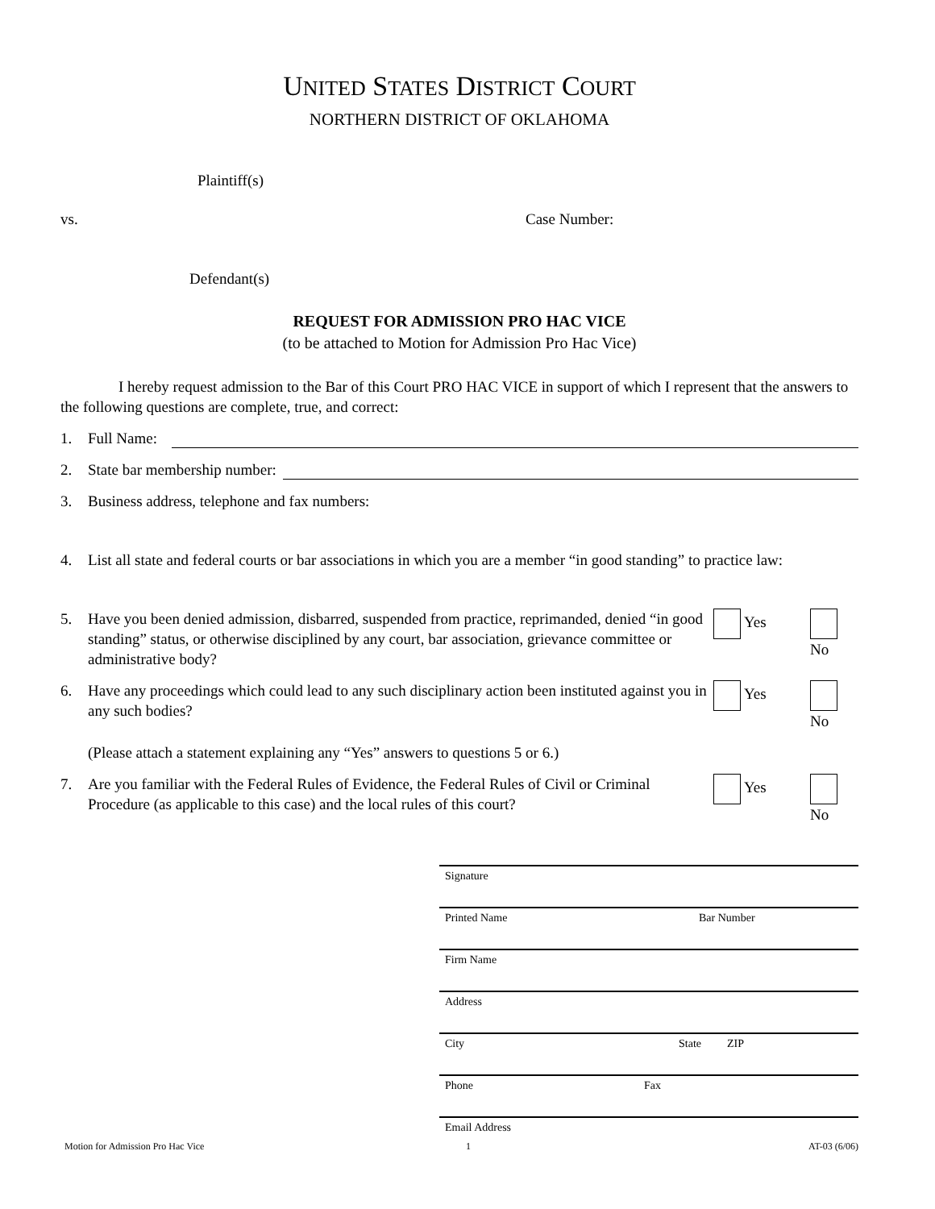UNITED STATES DISTRICT COURT
NORTHERN DISTRICT OF OKLAHOMA
Plaintiff(s)
vs. Case Number:
Defendant(s)
REQUEST FOR ADMISSION PRO HAC VICE
(to be attached to Motion for Admission Pro Hac Vice)
I hereby request admission to the Bar of this Court PRO HAC VICE in support of which I represent that the answers to the following questions are complete, true, and correct:
1. Full Name:
2. State bar membership number:
3. Business address, telephone and fax numbers:
4. List all state and federal courts or bar associations in which you are a member “in good standing” to practice law:
5. Have you been denied admission, disbarred, suspended from practice, reprimanded, denied “in good standing” status, or otherwise disciplined by any court, bar association, grievance committee or administrative body? Yes No
6. Have any proceedings which could lead to any such disciplinary action been instituted against you in any such bodies? Yes No
(Please attach a statement explaining any “Yes” answers to questions 5 or 6.)
7. Are you familiar with the Federal Rules of Evidence, the Federal Rules of Civil or Criminal Procedure (as applicable to this case) and the local rules of this court? Yes No
Signature
Printed Name Bar Number
Firm Name
Address
City State ZIP
Phone Fax
Email Address
Motion for Admission Pro Hac Vice 1 AT-03 (6/06)